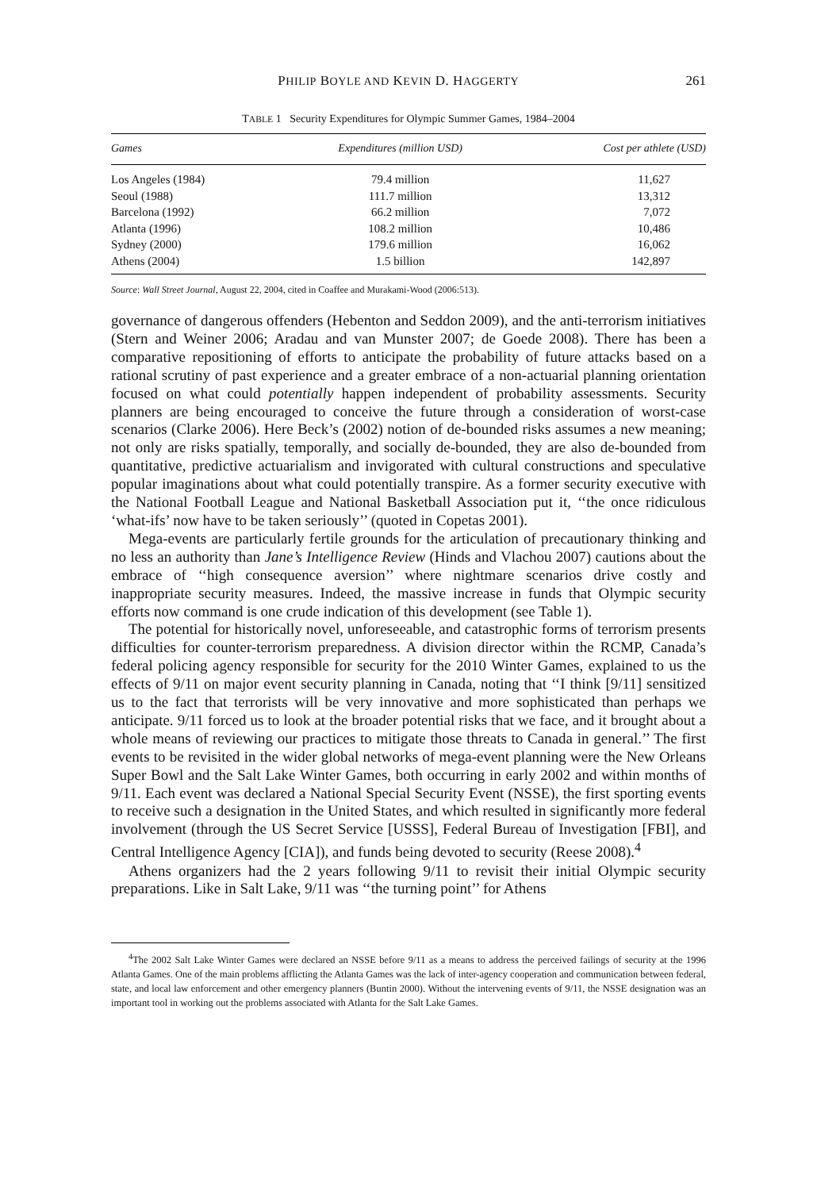PHILIP BOYLE AND KEVIN D. HAGGERTY 261
TABLE 1 Security Expenditures for Olympic Summer Games, 1984–2004
| Games | Expenditures (million USD) | Cost per athlete (USD) |
| --- | --- | --- |
| Los Angeles (1984) | 79.4 million | 11,627 |
| Seoul (1988) | 111.7 million | 13,312 |
| Barcelona (1992) | 66.2 million | 7,072 |
| Atlanta (1996) | 108.2 million | 10,486 |
| Sydney (2000) | 179.6 million | 16,062 |
| Athens (2004) | 1.5 billion | 142,897 |
Source: Wall Street Journal, August 22, 2004, cited in Coaffee and Murakami-Wood (2006:513).
governance of dangerous offenders (Hebenton and Seddon 2009), and the anti-terrorism initiatives (Stern and Weiner 2006; Aradau and van Munster 2007; de Goede 2008). There has been a comparative repositioning of efforts to anticipate the probability of future attacks based on a rational scrutiny of past experience and a greater embrace of a non-actuarial planning orientation focused on what could potentially happen independent of probability assessments. Security planners are being encouraged to conceive the future through a consideration of worst-case scenarios (Clarke 2006). Here Beck’s (2002) notion of de-bounded risks assumes a new meaning; not only are risks spatially, temporally, and socially de-bounded, they are also de-bounded from quantitative, predictive actuarialism and invigorated with cultural constructions and speculative popular imaginations about what could potentially transpire. As a former security executive with the National Football League and National Basketball Association put it, ‘‘the once ridiculous ‘what-ifs’ now have to be taken seriously’’ (quoted in Copetas 2001).
Mega-events are particularly fertile grounds for the articulation of precautionary thinking and no less an authority than Jane’s Intelligence Review (Hinds and Vlachou 2007) cautions about the embrace of ‘‘high consequence aversion’’ where nightmare scenarios drive costly and inappropriate security measures. Indeed, the massive increase in funds that Olympic security efforts now command is one crude indication of this development (see Table 1).
The potential for historically novel, unforeseeable, and catastrophic forms of terrorism presents difficulties for counter-terrorism preparedness. A division director within the RCMP, Canada’s federal policing agency responsible for security for the 2010 Winter Games, explained to us the effects of 9/11 on major event security planning in Canada, noting that ‘‘I think [9/11] sensitized us to the fact that terrorists will be very innovative and more sophisticated than perhaps we anticipate. 9/11 forced us to look at the broader potential risks that we face, and it brought about a whole means of reviewing our practices to mitigate those threats to Canada in general.’’ The first events to be revisited in the wider global networks of mega-event planning were the New Orleans Super Bowl and the Salt Lake Winter Games, both occurring in early 2002 and within months of 9/11. Each event was declared a National Special Security Event (NSSE), the first sporting events to receive such a designation in the United States, and which resulted in significantly more federal involvement (through the US Secret Service [USSS], Federal Bureau of Investigation [FBI], and Central Intelligence Agency [CIA]), and funds being devoted to security (Reese 2008).<sup>4</sup>
Athens organizers had the 2 years following 9/11 to revisit their initial Olympic security preparations. Like in Salt Lake, 9/11 was ‘‘the turning point’’ for Athens
<sup>4</sup> The 2002 Salt Lake Winter Games were declared an NSSE before 9/11 as a means to address the perceived failings of security at the 1996 Atlanta Games. One of the main problems afflicting the Atlanta Games was the lack of inter-agency cooperation and communication between federal, state, and local law enforcement and other emergency planners (Buntin 2000). Without the intervening events of 9/11, the NSSE designation was an important tool in working out the problems associated with Atlanta for the Salt Lake Games.